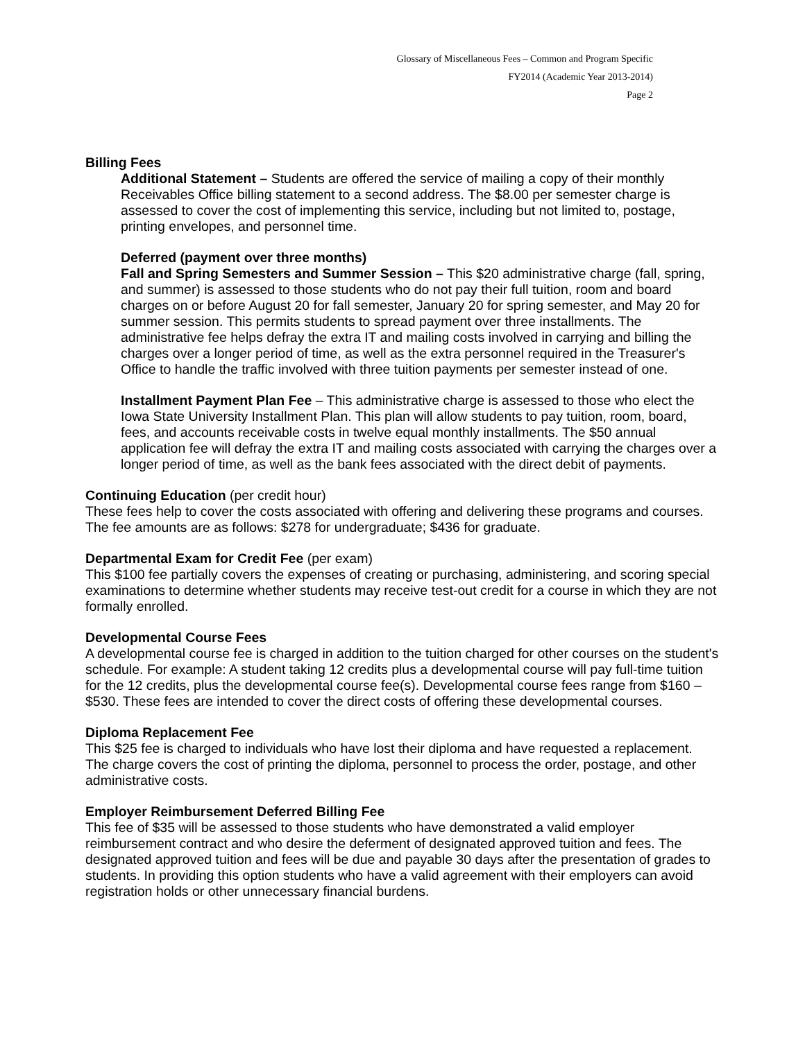Glossary of Miscellaneous Fees – Common and Program Specific
FY2014 (Academic Year 2013-2014)
Page 2
Billing Fees
Additional Statement – Students are offered the service of mailing a copy of their monthly Receivables Office billing statement to a second address. The $8.00 per semester charge is assessed to cover the cost of implementing this service, including but not limited to, postage, printing envelopes, and personnel time.
Deferred (payment over three months)
Fall and Spring Semesters and Summer Session – This $20 administrative charge (fall, spring, and summer) is assessed to those students who do not pay their full tuition, room and board charges on or before August 20 for fall semester, January 20 for spring semester, and May 20 for summer session. This permits students to spread payment over three installments. The administrative fee helps defray the extra IT and mailing costs involved in carrying and billing the charges over a longer period of time, as well as the extra personnel required in the Treasurer's Office to handle the traffic involved with three tuition payments per semester instead of one.
Installment Payment Plan Fee – This administrative charge is assessed to those who elect the Iowa State University Installment Plan. This plan will allow students to pay tuition, room, board, fees, and accounts receivable costs in twelve equal monthly installments. The $50 annual application fee will defray the extra IT and mailing costs associated with carrying the charges over a longer period of time, as well as the bank fees associated with the direct debit of payments.
Continuing Education (per credit hour)
These fees help to cover the costs associated with offering and delivering these programs and courses. The fee amounts are as follows: $278 for undergraduate; $436 for graduate.
Departmental Exam for Credit Fee (per exam)
This $100 fee partially covers the expenses of creating or purchasing, administering, and scoring special examinations to determine whether students may receive test-out credit for a course in which they are not formally enrolled.
Developmental Course Fees
A developmental course fee is charged in addition to the tuition charged for other courses on the student's schedule. For example: A student taking 12 credits plus a developmental course will pay full-time tuition for the 12 credits, plus the developmental course fee(s). Developmental course fees range from $160 – $530. These fees are intended to cover the direct costs of offering these developmental courses.
Diploma Replacement Fee
This $25 fee is charged to individuals who have lost their diploma and have requested a replacement. The charge covers the cost of printing the diploma, personnel to process the order, postage, and other administrative costs.
Employer Reimbursement Deferred Billing Fee
This fee of $35 will be assessed to those students who have demonstrated a valid employer reimbursement contract and who desire the deferment of designated approved tuition and fees. The designated approved tuition and fees will be due and payable 30 days after the presentation of grades to students. In providing this option students who have a valid agreement with their employers can avoid registration holds or other unnecessary financial burdens.